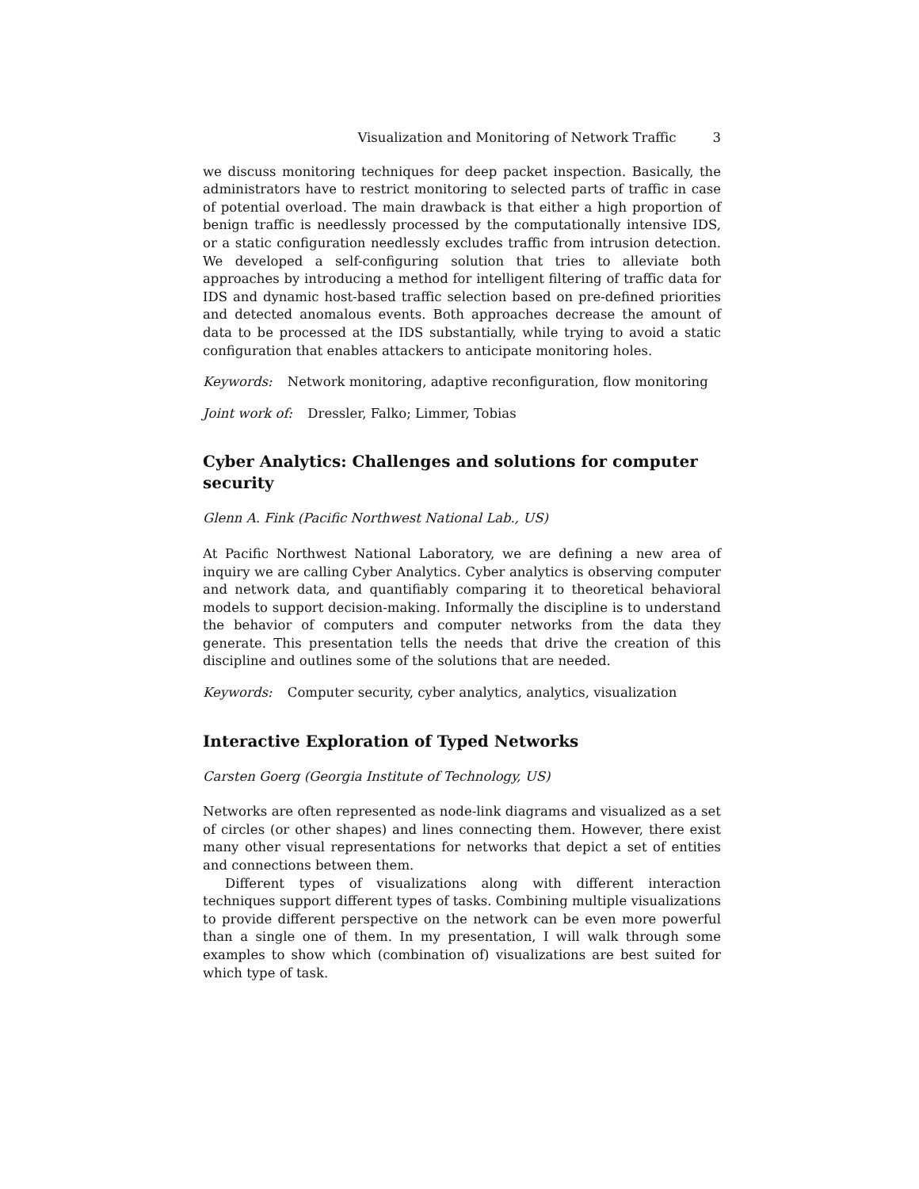Visualization and Monitoring of Network Traffic 3
we discuss monitoring techniques for deep packet inspection. Basically, the administrators have to restrict monitoring to selected parts of traffic in case of potential overload. The main drawback is that either a high proportion of benign traffic is needlessly processed by the computationally intensive IDS, or a static configuration needlessly excludes traffic from intrusion detection. We developed a self-configuring solution that tries to alleviate both approaches by introducing a method for intelligent filtering of traffic data for IDS and dynamic host-based traffic selection based on pre-defined priorities and detected anomalous events. Both approaches decrease the amount of data to be processed at the IDS substantially, while trying to avoid a static configuration that enables attackers to anticipate monitoring holes.
Keywords: Network monitoring, adaptive reconfiguration, flow monitoring
Joint work of: Dressler, Falko; Limmer, Tobias
Cyber Analytics: Challenges and solutions for computer security
Glenn A. Fink (Pacific Northwest National Lab., US)
At Pacific Northwest National Laboratory, we are defining a new area of inquiry we are calling Cyber Analytics. Cyber analytics is observing computer and network data, and quantifiably comparing it to theoretical behavioral models to support decision-making. Informally the discipline is to understand the behavior of computers and computer networks from the data they generate. This presentation tells the needs that drive the creation of this discipline and outlines some of the solutions that are needed.
Keywords: Computer security, cyber analytics, analytics, visualization
Interactive Exploration of Typed Networks
Carsten Goerg (Georgia Institute of Technology, US)
Networks are often represented as node-link diagrams and visualized as a set of circles (or other shapes) and lines connecting them. However, there exist many other visual representations for networks that depict a set of entities and connections between them.
Different types of visualizations along with different interaction techniques support different types of tasks. Combining multiple visualizations to provide different perspective on the network can be even more powerful than a single one of them. In my presentation, I will walk through some examples to show which (combination of) visualizations are best suited for which type of task.